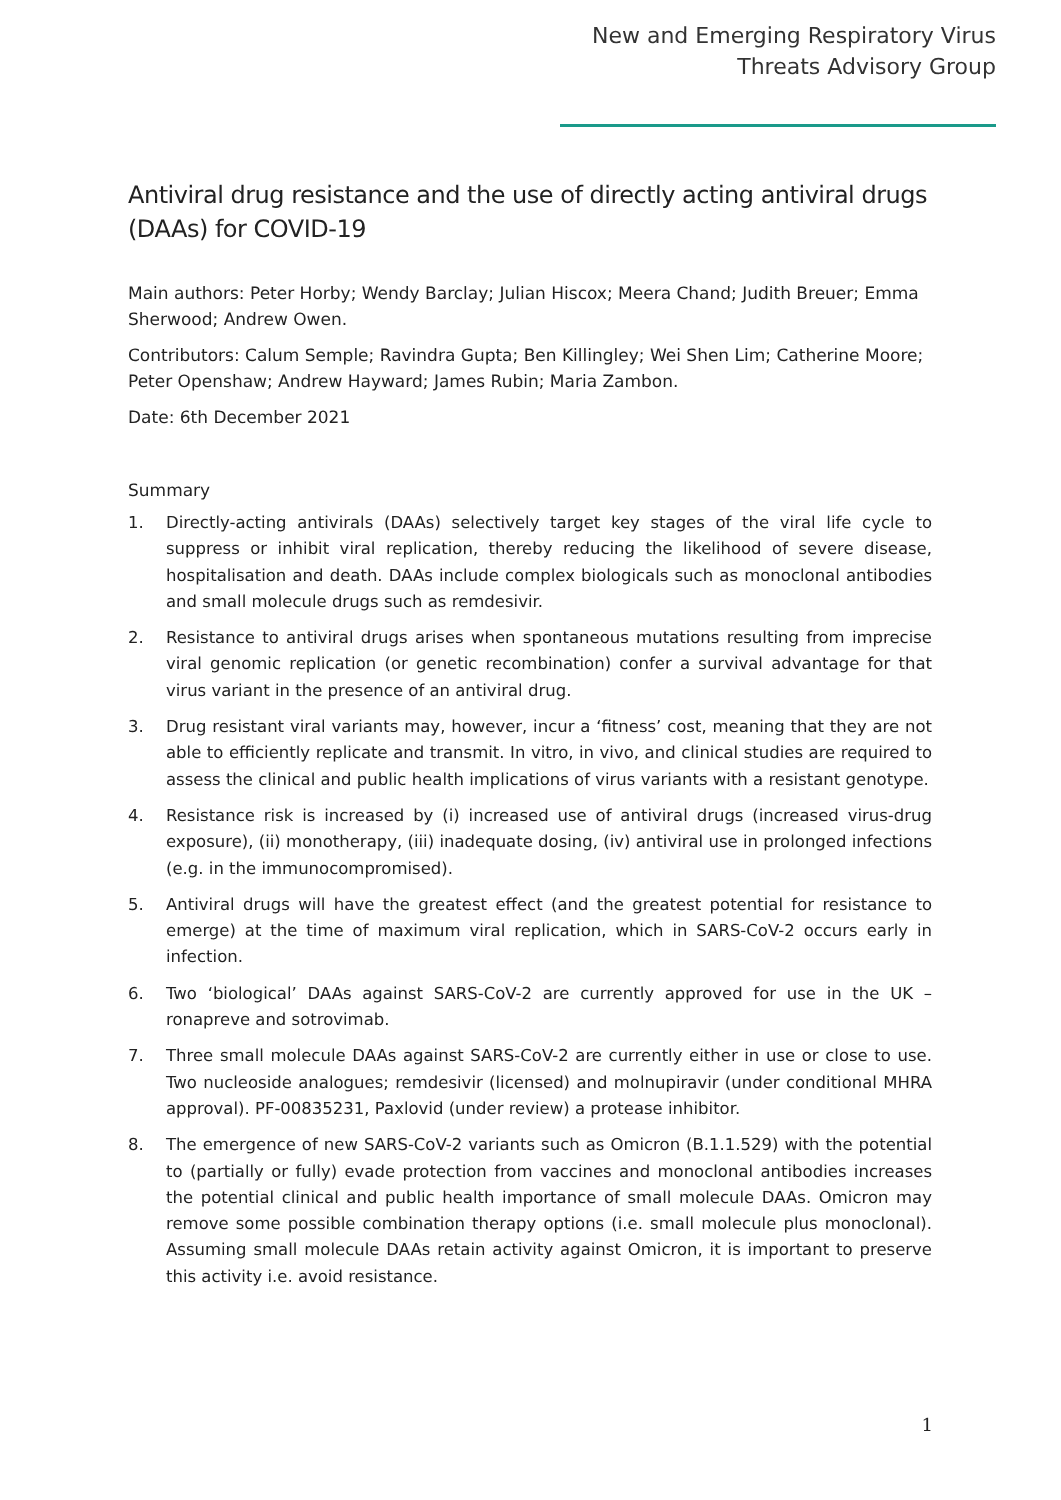New and Emerging Respiratory Virus
Threats Advisory Group
Antiviral drug resistance and the use of directly acting antiviral drugs (DAAs) for COVID-19
Main authors: Peter Horby; Wendy Barclay; Julian Hiscox; Meera Chand; Judith Breuer; Emma Sherwood; Andrew Owen.
Contributors: Calum Semple; Ravindra Gupta; Ben Killingley; Wei Shen Lim; Catherine Moore; Peter Openshaw; Andrew Hayward; James Rubin; Maria Zambon.
Date: 6th December 2021
Summary
1. Directly-acting antivirals (DAAs) selectively target key stages of the viral life cycle to suppress or inhibit viral replication, thereby reducing the likelihood of severe disease, hospitalisation and death. DAAs include complex biologicals such as monoclonal antibodies and small molecule drugs such as remdesivir.
2. Resistance to antiviral drugs arises when spontaneous mutations resulting from imprecise viral genomic replication (or genetic recombination) confer a survival advantage for that virus variant in the presence of an antiviral drug.
3. Drug resistant viral variants may, however, incur a ‘fitness’ cost, meaning that they are not able to efficiently replicate and transmit. In vitro, in vivo, and clinical studies are required to assess the clinical and public health implications of virus variants with a resistant genotype.
4. Resistance risk is increased by (i) increased use of antiviral drugs (increased virus-drug exposure), (ii) monotherapy, (iii) inadequate dosing, (iv) antiviral use in prolonged infections (e.g. in the immunocompromised).
5. Antiviral drugs will have the greatest effect (and the greatest potential for resistance to emerge) at the time of maximum viral replication, which in SARS-CoV-2 occurs early in infection.
6. Two ‘biological’ DAAs against SARS-CoV-2 are currently approved for use in the UK – ronapreve and sotrovimab.
7. Three small molecule DAAs against SARS-CoV-2 are currently either in use or close to use. Two nucleoside analogues; remdesivir (licensed) and molnupiravir (under conditional MHRA approval). PF-00835231, Paxlovid (under review) a protease inhibitor.
8. The emergence of new SARS-CoV-2 variants such as Omicron (B.1.1.529) with the potential to (partially or fully) evade protection from vaccines and monoclonal antibodies increases the potential clinical and public health importance of small molecule DAAs. Omicron may remove some possible combination therapy options (i.e. small molecule plus monoclonal). Assuming small molecule DAAs retain activity against Omicron, it is important to preserve this activity i.e. avoid resistance.
1